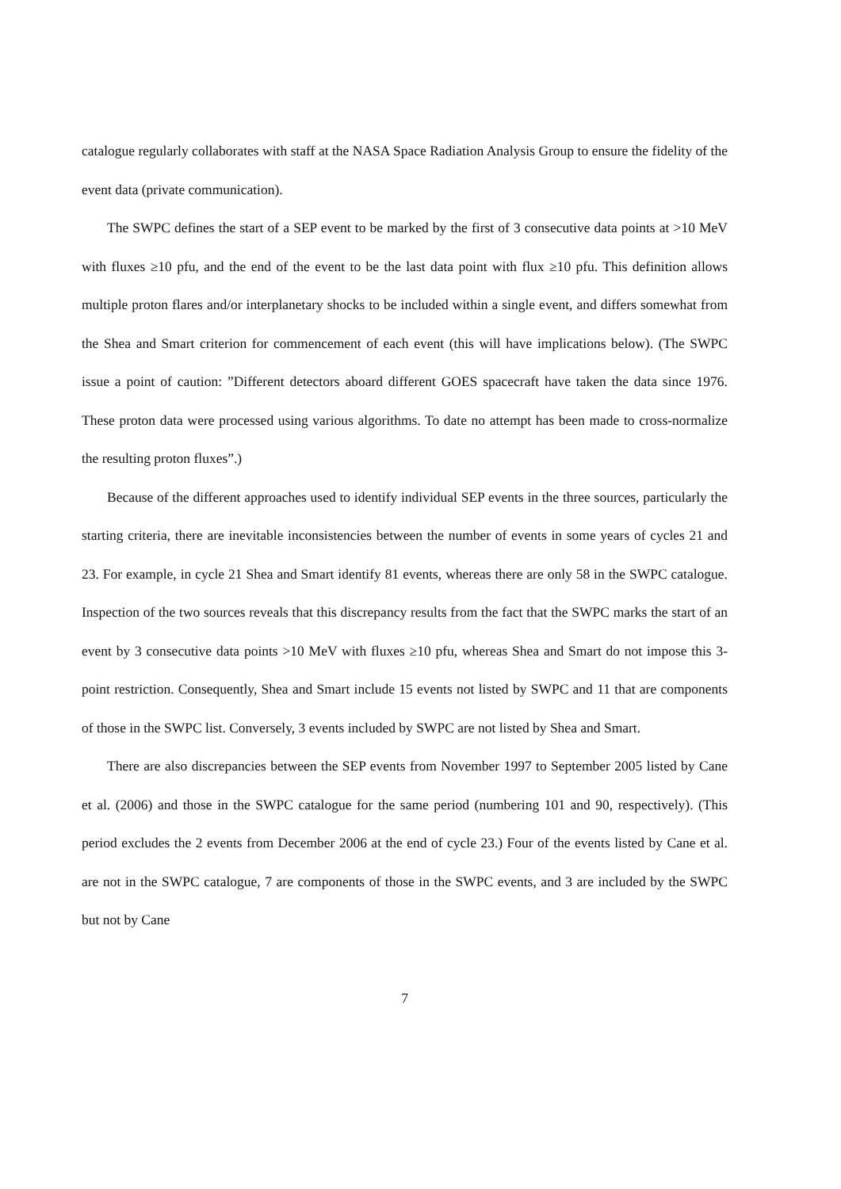catalogue regularly collaborates with staff at the NASA Space Radiation Analysis Group to ensure the fidelity of the event data (private communication).
The SWPC defines the start of a SEP event to be marked by the first of 3 consecutive data points at >10 MeV with fluxes ≥10 pfu, and the end of the event to be the last data point with flux ≥10 pfu. This definition allows multiple proton flares and/or interplanetary shocks to be included within a single event, and differs somewhat from the Shea and Smart criterion for commencement of each event (this will have implications below). (The SWPC issue a point of caution: ”Different detectors aboard different GOES spacecraft have taken the data since 1976. These proton data were processed using various algorithms. To date no attempt has been made to cross-normalize the resulting proton fluxes”.)
Because of the different approaches used to identify individual SEP events in the three sources, particularly the starting criteria, there are inevitable inconsistencies between the number of events in some years of cycles 21 and 23. For example, in cycle 21 Shea and Smart identify 81 events, whereas there are only 58 in the SWPC catalogue. Inspection of the two sources reveals that this discrepancy results from the fact that the SWPC marks the start of an event by 3 consecutive data points >10 MeV with fluxes ≥10 pfu, whereas Shea and Smart do not impose this 3-point restriction. Consequently, Shea and Smart include 15 events not listed by SWPC and 11 that are components of those in the SWPC list. Conversely, 3 events included by SWPC are not listed by Shea and Smart.
There are also discrepancies between the SEP events from November 1997 to September 2005 listed by Cane et al. (2006) and those in the SWPC catalogue for the same period (numbering 101 and 90, respectively). (This period excludes the 2 events from December 2006 at the end of cycle 23.) Four of the events listed by Cane et al. are not in the SWPC catalogue, 7 are components of those in the SWPC events, and 3 are included by the SWPC but not by Cane
7